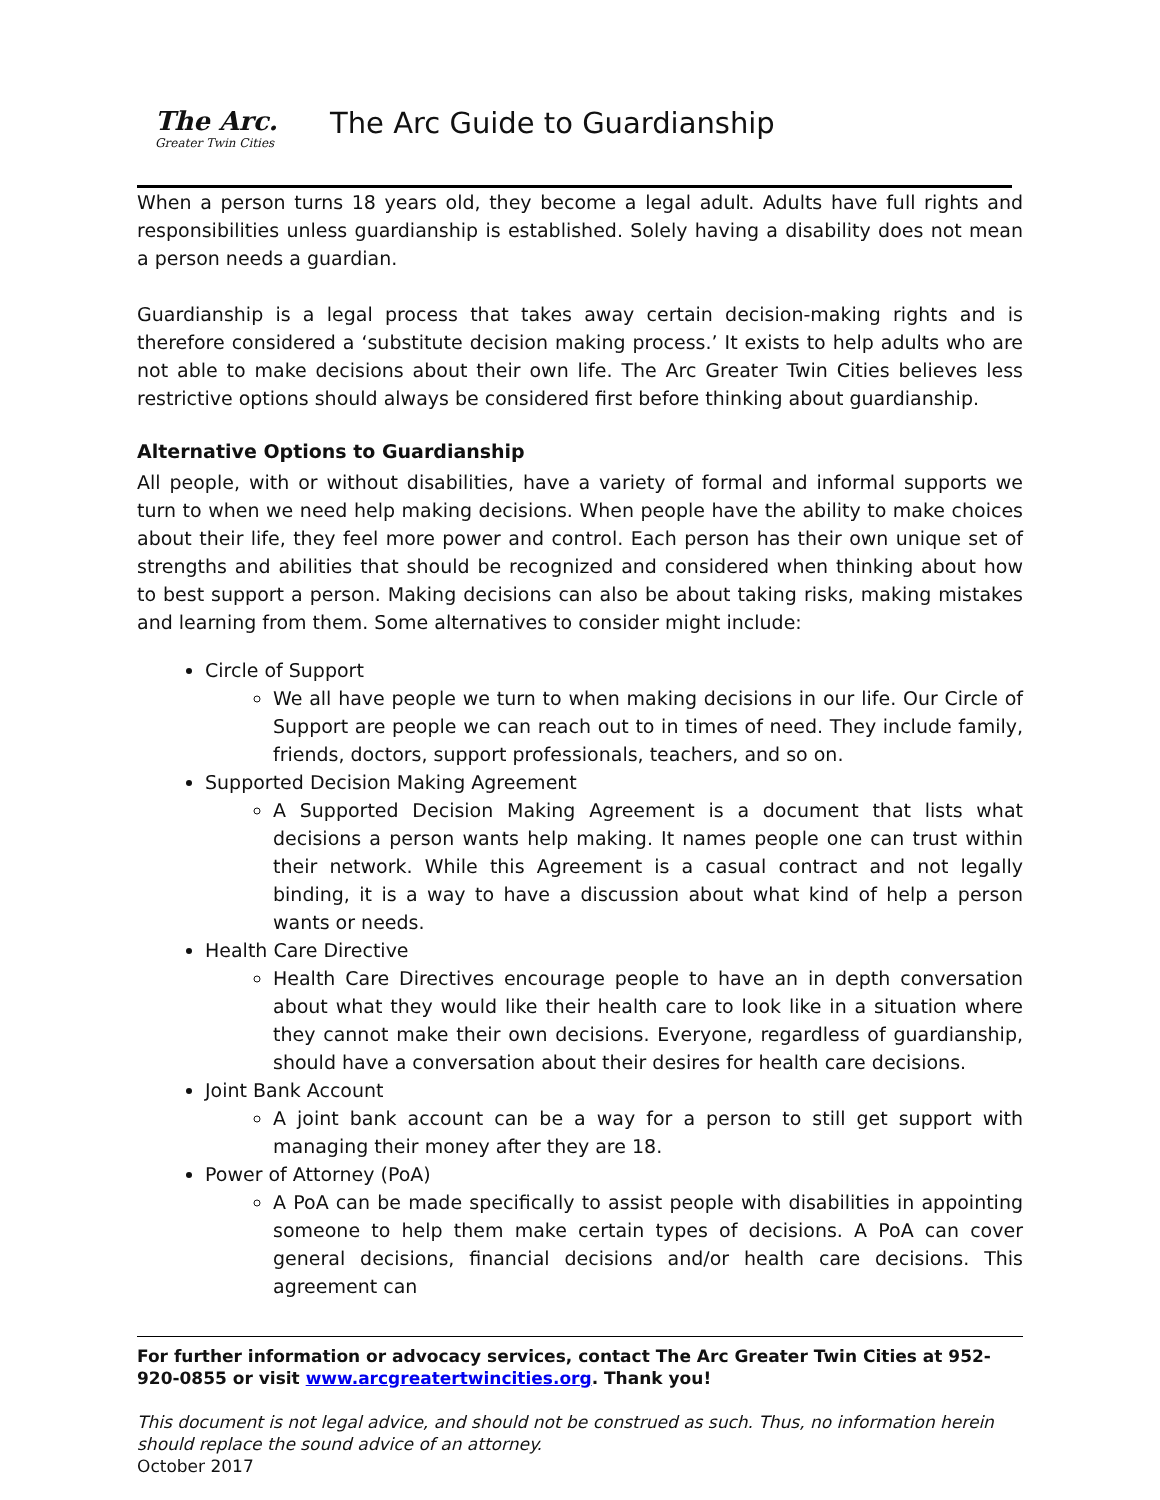The Arc.
Greater Twin Cities
The Arc Guide to Guardianship
When a person turns 18 years old, they become a legal adult. Adults have full rights and responsibilities unless guardianship is established. Solely having a disability does not mean a person needs a guardian.
Guardianship is a legal process that takes away certain decision-making rights and is therefore considered a ‘substitute decision making process.’ It exists to help adults who are not able to make decisions about their own life. The Arc Greater Twin Cities believes less restrictive options should always be considered first before thinking about guardianship.
Alternative Options to Guardianship
All people, with or without disabilities, have a variety of formal and informal supports we turn to when we need help making decisions. When people have the ability to make choices about their life, they feel more power and control. Each person has their own unique set of strengths and abilities that should be recognized and considered when thinking about how to best support a person. Making decisions can also be about taking risks, making mistakes and learning from them. Some alternatives to consider might include:
Circle of Support
We all have people we turn to when making decisions in our life. Our Circle of Support are people we can reach out to in times of need. They include family, friends, doctors, support professionals, teachers, and so on.
Supported Decision Making Agreement
A Supported Decision Making Agreement is a document that lists what decisions a person wants help making. It names people one can trust within their network. While this Agreement is a casual contract and not legally binding, it is a way to have a discussion about what kind of help a person wants or needs.
Health Care Directive
Health Care Directives encourage people to have an in depth conversation about what they would like their health care to look like in a situation where they cannot make their own decisions. Everyone, regardless of guardianship, should have a conversation about their desires for health care decisions.
Joint Bank Account
A joint bank account can be a way for a person to still get support with managing their money after they are 18.
Power of Attorney (PoA)
A PoA can be made specifically to assist people with disabilities in appointing someone to help them make certain types of decisions. A PoA can cover general decisions, financial decisions and/or health care decisions. This agreement can
For further information or advocacy services, contact The Arc Greater Twin Cities at 952-920-0855 or visit www.arcgreatertwincities.org. Thank you!
This document is not legal advice, and should not be construed as such. Thus, no information herein should replace the sound advice of an attorney.
October 2017